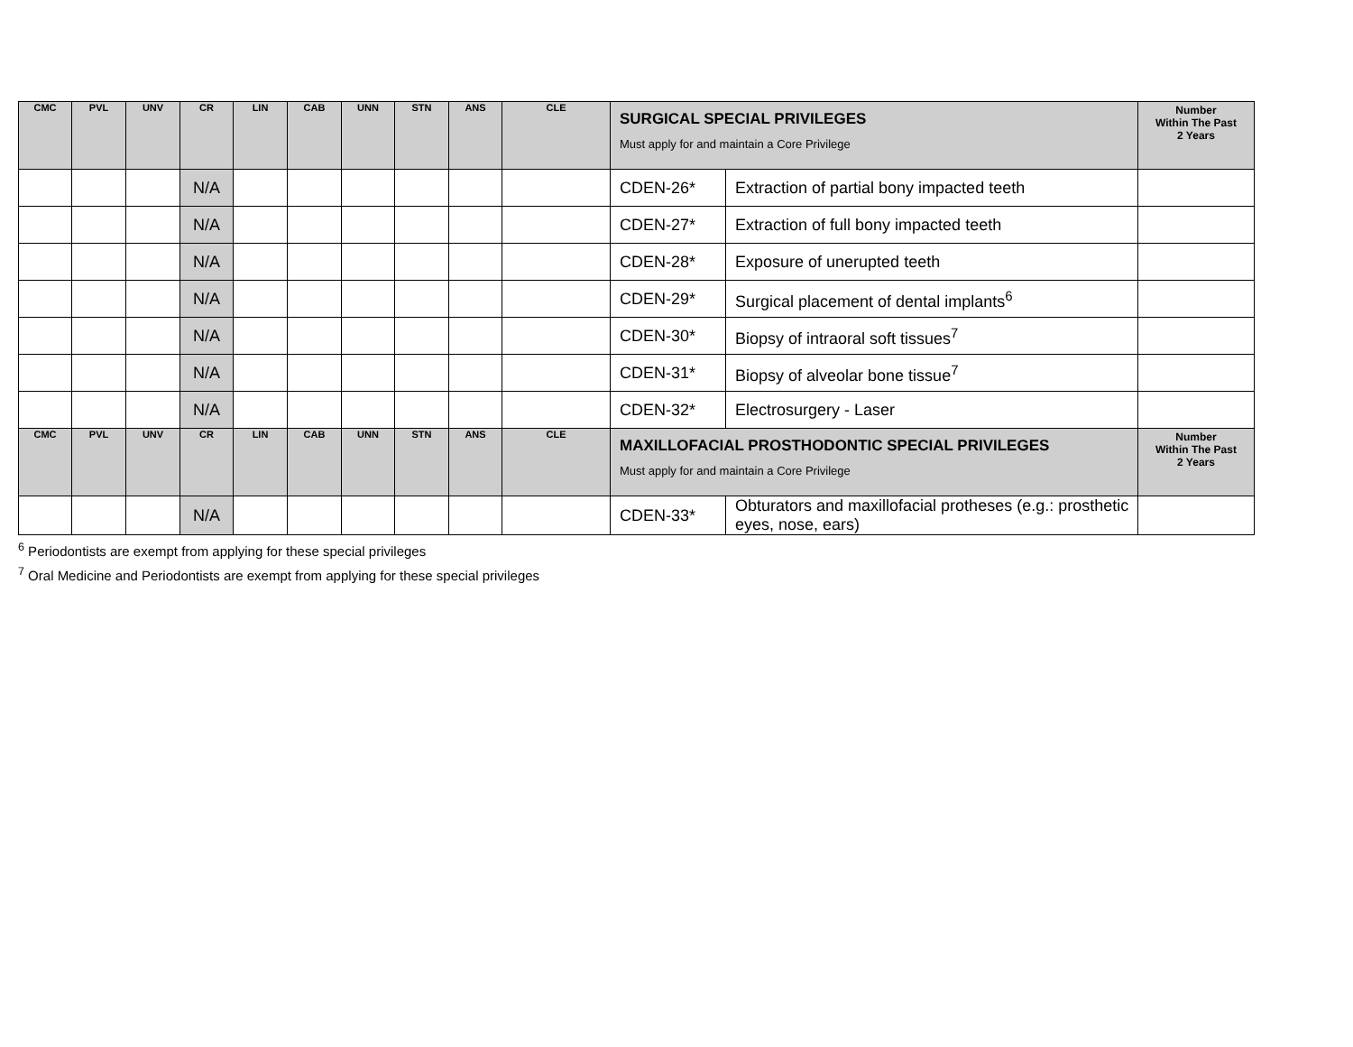| CMC | PVL | UNV | CR | LIN | CAB | UNN | STN | ANS | CLE | SURGICAL SPECIAL PRIVILEGES Must apply for and maintain a Core Privilege | | Number Within The Past 2 Years |
| --- | --- | --- | --- | --- | --- | --- | --- | --- | --- | --- | --- | --- |
| | | | N/A | | | | | | | CDEN-26* | Extraction of partial bony impacted teeth | |
| | | | N/A | | | | | | | CDEN-27* | Extraction of full bony impacted teeth | |
| | | | N/A | | | | | | | CDEN-28* | Exposure of unerupted teeth | |
| | | | N/A | | | | | | | CDEN-29* | Surgical placement of dental implants<sup>6</sup> | |
| | | | N/A | | | | | | | CDEN-30* | Biopsy of intraoral soft tissues<sup>7</sup> | |
| | | | N/A | | | | | | | CDEN-31* | Biopsy of alveolar bone tissue<sup>7</sup> | |
| | | | N/A | | | | | | | CDEN-32* | Electrosurgery - Laser | |
| CMC | PVL | UNV | CR | LIN | CAB | UNN | STN | ANS | CLE | MAXILLOFACIAL PROSTHODONTIC SPECIAL PRIVILEGES Must apply for and maintain a Core Privilege | | Number Within The Past 2 Years |
| | | | N/A | | | | | | | CDEN-33* | Obturators and maxillofacial protheses (e.g.: prosthetic eyes, nose, ears) | |
<sup>6</sup> Periodontists are exempt from applying for these special privileges
<sup>7</sup> Oral Medicine and Periodontists are exempt from applying for these special privileges